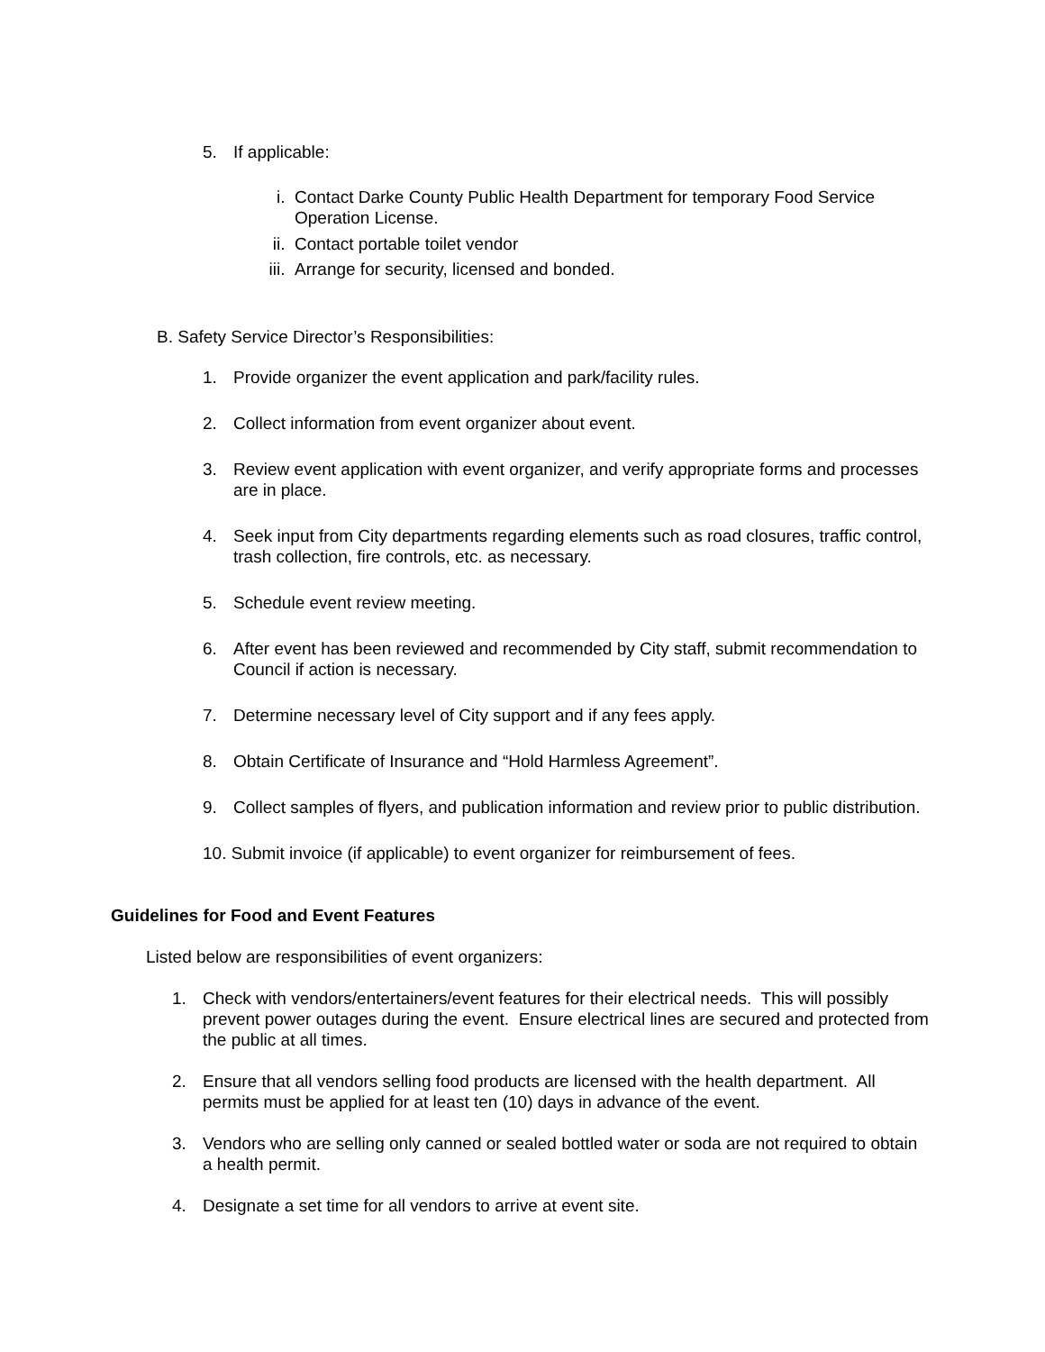5. If applicable:
i. Contact Darke County Public Health Department for temporary Food Service Operation License.
ii. Contact portable toilet vendor
iii. Arrange for security, licensed and bonded.
B. Safety Service Director’s Responsibilities:
1. Provide organizer the event application and park/facility rules.
2. Collect information from event organizer about event.
3. Review event application with event organizer, and verify appropriate forms and processes are in place.
4. Seek input from City departments regarding elements such as road closures, traffic control, trash collection, fire controls, etc. as necessary.
5. Schedule event review meeting.
6. After event has been reviewed and recommended by City staff, submit recommendation to Council if action is necessary.
7. Determine necessary level of City support and if any fees apply.
8. Obtain Certificate of Insurance and “Hold Harmless Agreement”.
9. Collect samples of flyers, and publication information and review prior to public distribution.
10. Submit invoice (if applicable) to event organizer for reimbursement of fees.
Guidelines for Food and Event Features
Listed below are responsibilities of event organizers:
1. Check with vendors/entertainers/event features for their electrical needs. This will possibly prevent power outages during the event. Ensure electrical lines are secured and protected from the public at all times.
2. Ensure that all vendors selling food products are licensed with the health department. All permits must be applied for at least ten (10) days in advance of the event.
3. Vendors who are selling only canned or sealed bottled water or soda are not required to obtain a health permit.
4. Designate a set time for all vendors to arrive at event site.